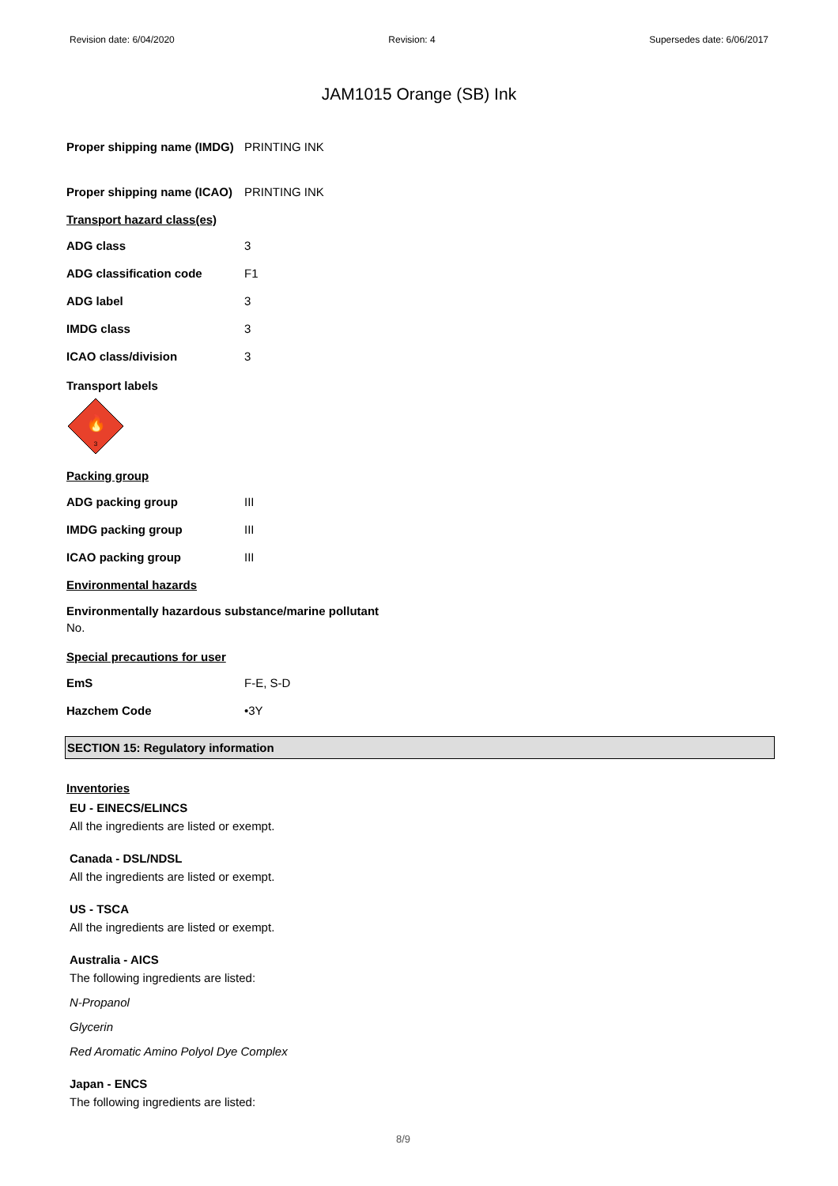Revision date: 6/04/2020 Revision: 4 Supersedes date: 6/06/2017
JAM1015 Orange (SB) Ink
Proper shipping name (IMDG)
PRINTING INK
Proper shipping name (ICAO)
PRINTING INK
Transport hazard class(es)
ADG class 3
ADG classification code F1
ADG label 3
IMDG class 3
ICAO class/division 3
Transport labels
🔥
3
Packing group
ADG packing group III
IMDG packing group III
ICAO packing group III
Environmental hazards
Environmentally hazardous substance/marine pollutant
No.
Special precautions for user
EmS F-E, S-D
Hazchem Code •3Y
SECTION 15: Regulatory information
Inventories
EU - EINECS/ELINCS
All the ingredients are listed or exempt.
Canada - DSL/NDSL
All the ingredients are listed or exempt.
US - TSCA
All the ingredients are listed or exempt.
Australia - AICS
The following ingredients are listed:
N-Propanol
Glycerin
Red Aromatic Amino Polyol Dye Complex
Japan - ENCS
The following ingredients are listed:
8/9